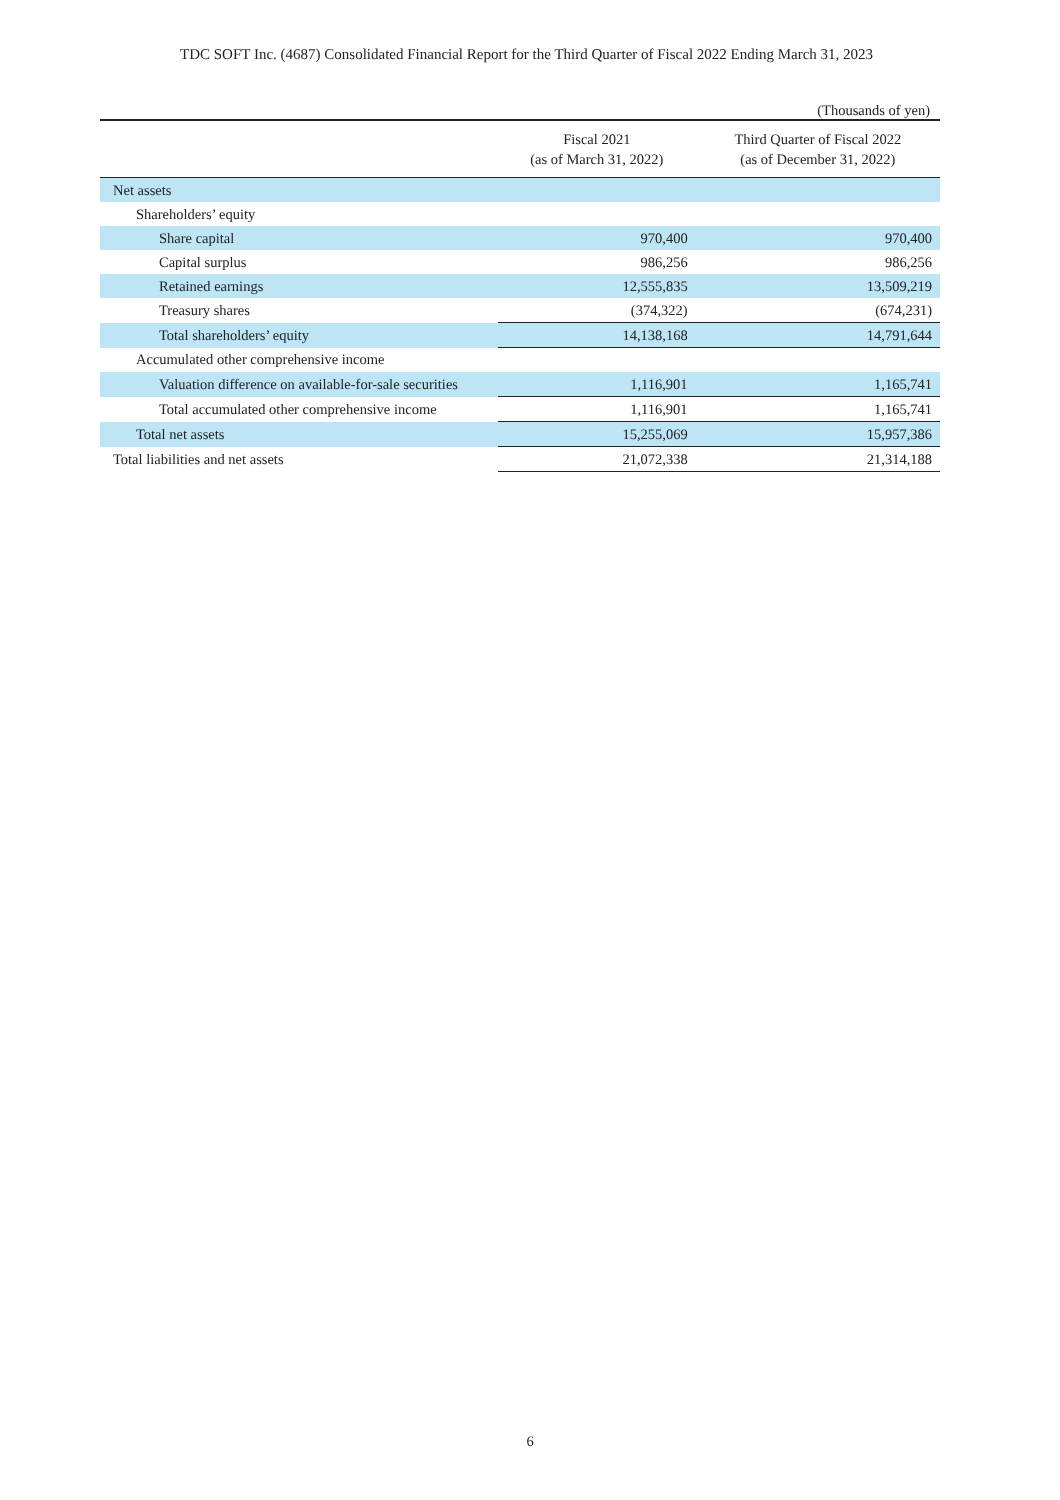TDC SOFT Inc. (4687) Consolidated Financial Report for the Third Quarter of Fiscal 2022 Ending March 31, 2023
(Thousands of yen)
| | Fiscal 2021 (as of March 31, 2022) | Third Quarter of Fiscal 2022 (as of December 31, 2022) |
| --- | --- | --- |
| Net assets | | |
| Shareholders’ equity | | |
| Share capital | 970,400 | 970,400 |
| Capital surplus | 986,256 | 986,256 |
| Retained earnings | 12,555,835 | 13,509,219 |
| Treasury shares | (374,322) | (674,231) |
| Total shareholders’ equity | 14,138,168 | 14,791,644 |
| Accumulated other comprehensive income | | |
| Valuation difference on available-for-sale securities | 1,116,901 | 1,165,741 |
| Total accumulated other comprehensive income | 1,116,901 | 1,165,741 |
| Total net assets | 15,255,069 | 15,957,386 |
| Total liabilities and net assets | 21,072,338 | 21,314,188 |
6